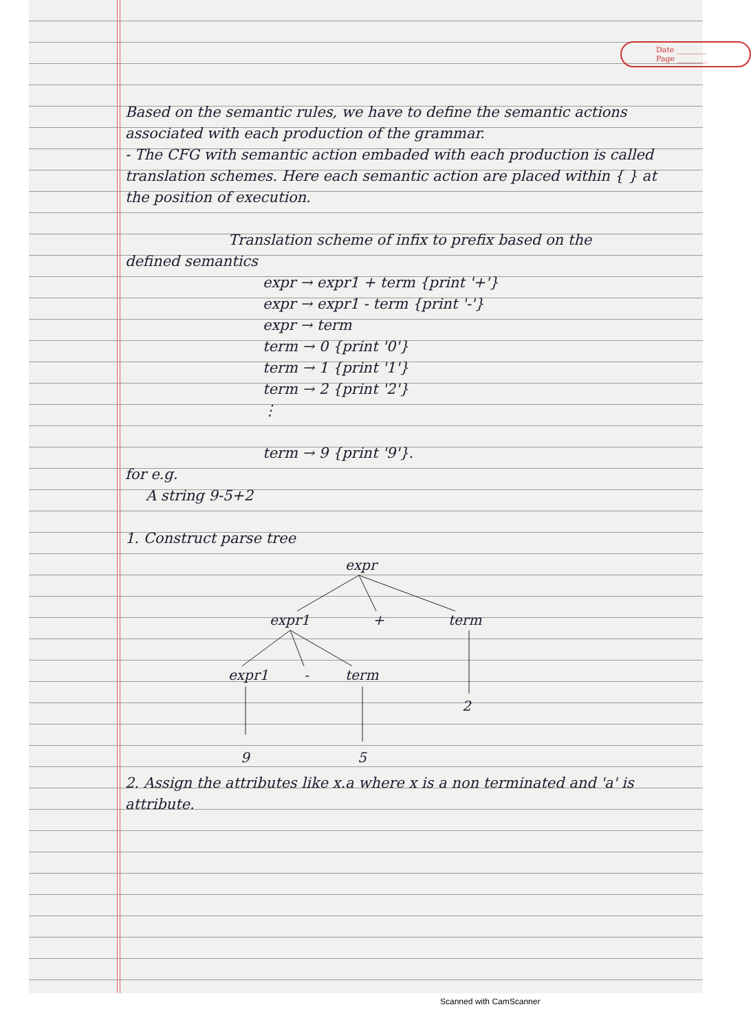Date ________
Page ________
Based on the semantic rules, we have to define the semantic actions associated with each production of the grammar.
- The CFG with semantic action embaded with each production is called translation schemes. Here each semantic action are placed within { } at the position of execution.
Translation scheme of infix to prefix based on the
defined semantics
expr → expr1 + term {print '+'}
expr → expr1 - term {print '-'}
expr → term
term → 0 {print '0'}
term → 1 {print '1'}
term → 2 {print '2'}
⋮
term → 9 {print '9'}.
for e.g.
A string 9-5+2
1. Construct parse tree
expr
expr1
+
term
expr1
-
term
2
9
5
2. Assign the attributes like x.a where x is a non terminated and 'a' is attribute.
Scanned with CamScanner